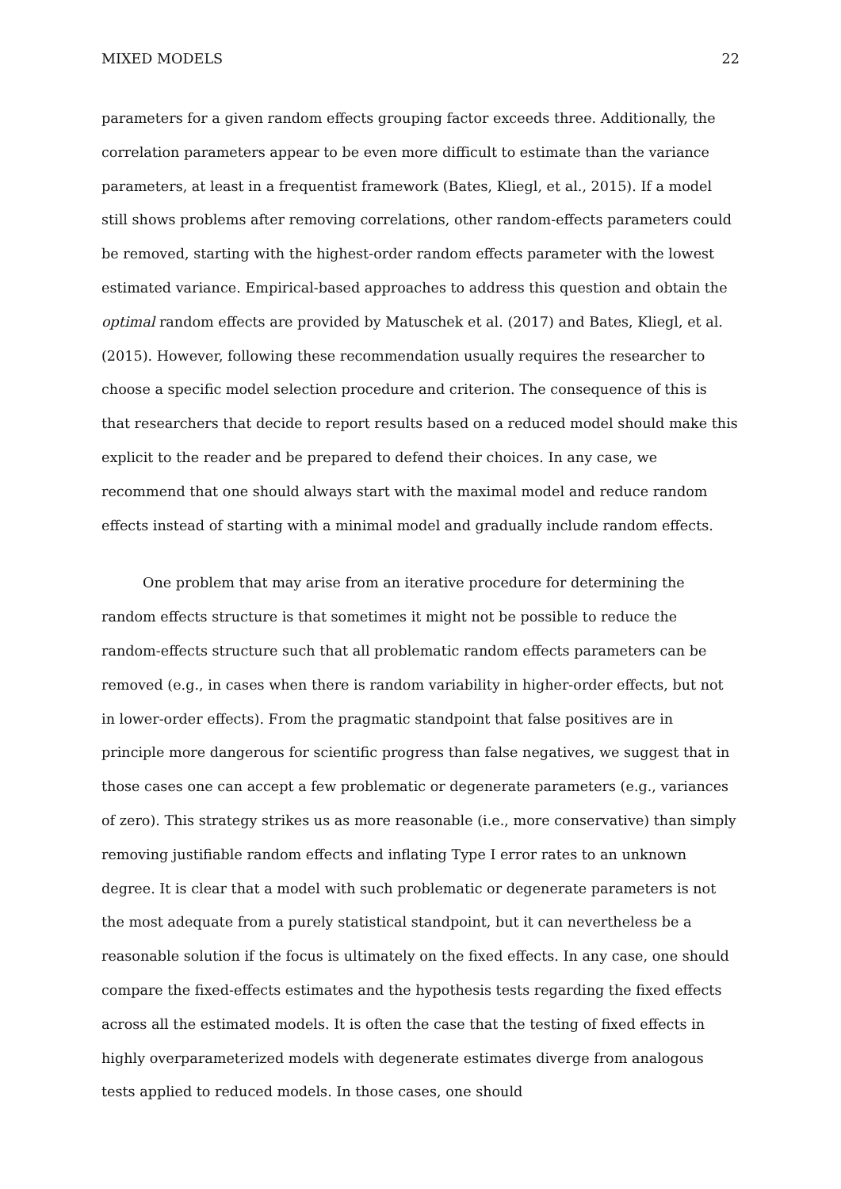MIXED MODELS 22
parameters for a given random effects grouping factor exceeds three. Additionally, the correlation parameters appear to be even more difficult to estimate than the variance parameters, at least in a frequentist framework (Bates, Kliegl, et al., 2015). If a model still shows problems after removing correlations, other random-effects parameters could be removed, starting with the highest-order random effects parameter with the lowest estimated variance. Empirical-based approaches to address this question and obtain the optimal random effects are provided by Matuschek et al. (2017) and Bates, Kliegl, et al. (2015). However, following these recommendation usually requires the researcher to choose a specific model selection procedure and criterion. The consequence of this is that researchers that decide to report results based on a reduced model should make this explicit to the reader and be prepared to defend their choices. In any case, we recommend that one should always start with the maximal model and reduce random effects instead of starting with a minimal model and gradually include random effects.
One problem that may arise from an iterative procedure for determining the random effects structure is that sometimes it might not be possible to reduce the random-effects structure such that all problematic random effects parameters can be removed (e.g., in cases when there is random variability in higher-order effects, but not in lower-order effects). From the pragmatic standpoint that false positives are in principle more dangerous for scientific progress than false negatives, we suggest that in those cases one can accept a few problematic or degenerate parameters (e.g., variances of zero). This strategy strikes us as more reasonable (i.e., more conservative) than simply removing justifiable random effects and inflating Type I error rates to an unknown degree. It is clear that a model with such problematic or degenerate parameters is not the most adequate from a purely statistical standpoint, but it can nevertheless be a reasonable solution if the focus is ultimately on the fixed effects. In any case, one should compare the fixed-effects estimates and the hypothesis tests regarding the fixed effects across all the estimated models. It is often the case that the testing of fixed effects in highly overparameterized models with degenerate estimates diverge from analogous tests applied to reduced models. In those cases, one should